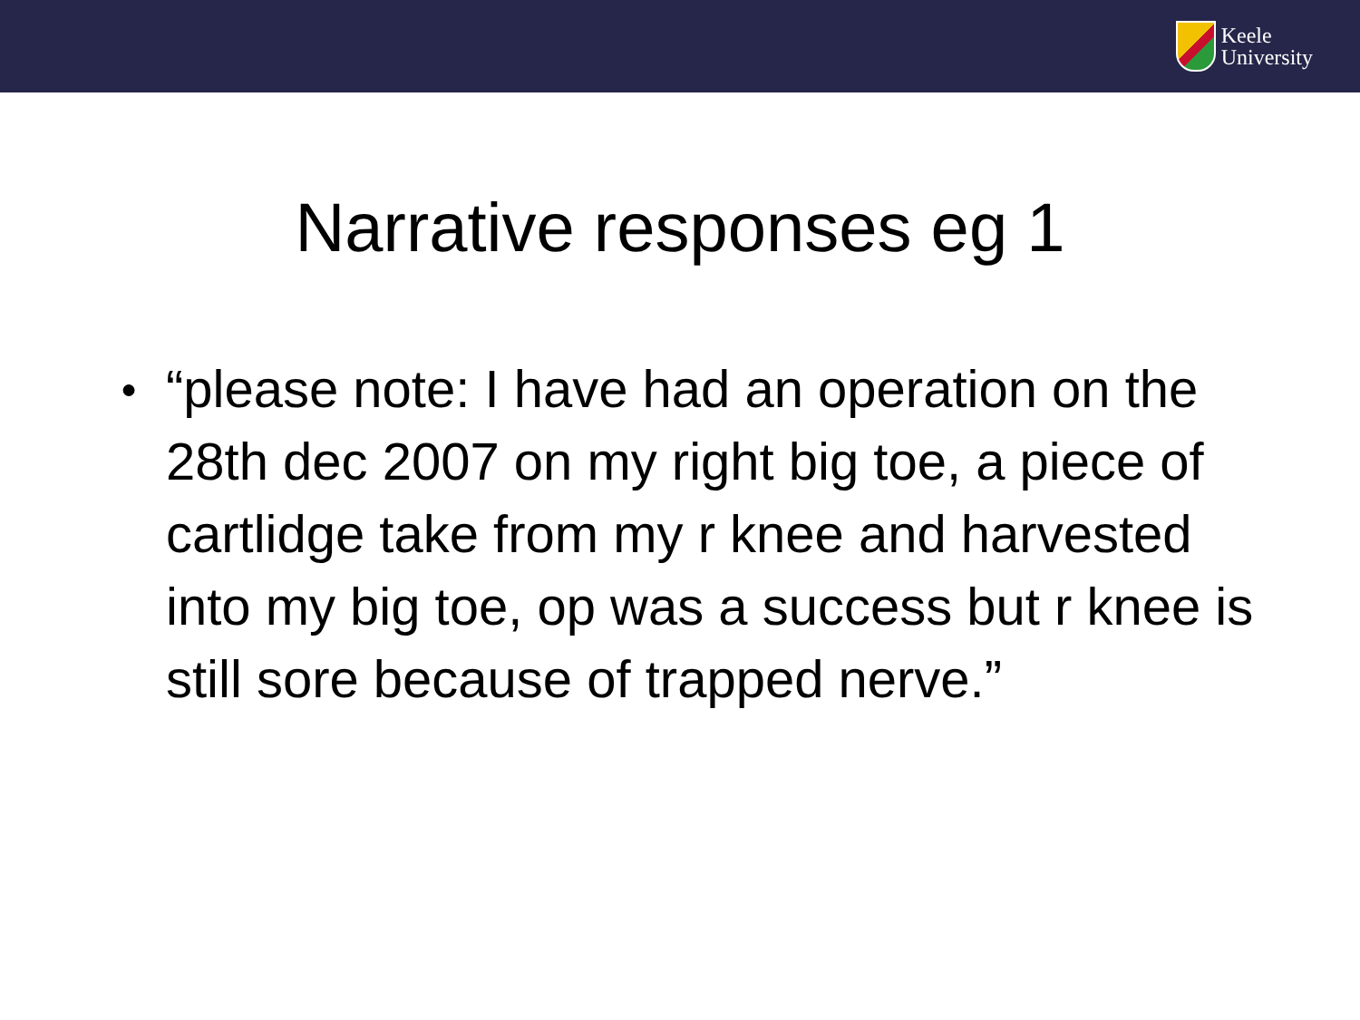Keele
University
Narrative responses eg 1
● “please note: I have had an operation on the 28th dec 2007 on my right big toe, a piece of cartlidge take from my r knee and harvested into my big toe, op was a success but r knee is still sore because of trapped nerve.”